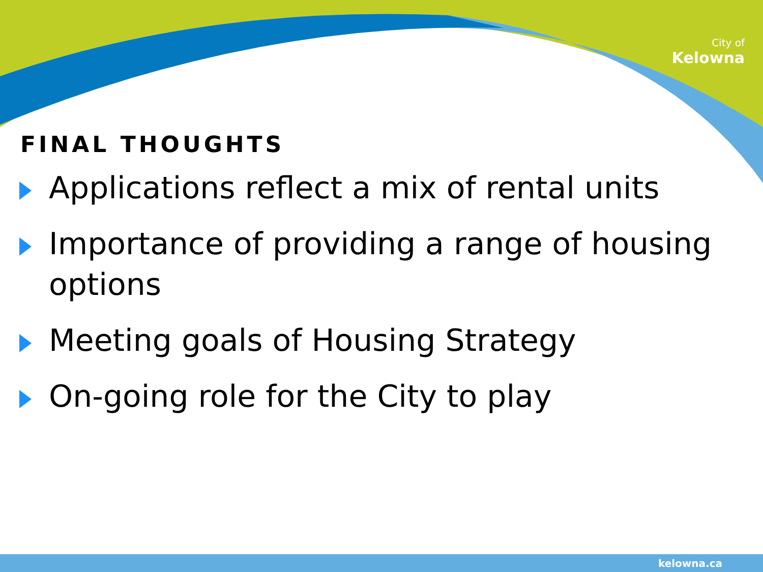City of
Kelowna
FINAL THOUGHTS
Applications reflect a mix of rental units
Importance of providing a range of housing options
Meeting goals of Housing Strategy
On-going role for the City to play
kelowna.ca